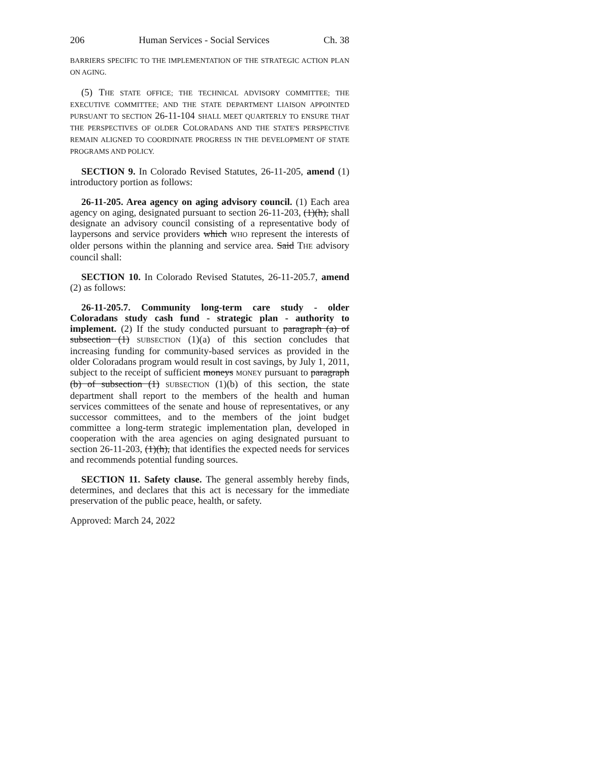206 Human Services - Social Services Ch. 38
BARRIERS SPECIFIC TO THE IMPLEMENTATION OF THE STRATEGIC ACTION PLAN ON AGING.
(5) THE STATE OFFICE; THE TECHNICAL ADVISORY COMMITTEE; THE EXECUTIVE COMMITTEE; AND THE STATE DEPARTMENT LIAISON APPOINTED PURSUANT TO SECTION 26-11-104 SHALL MEET QUARTERLY TO ENSURE THAT THE PERSPECTIVES OF OLDER COLORADANS AND THE STATE'S PERSPECTIVE REMAIN ALIGNED TO COORDINATE PROGRESS IN THE DEVELOPMENT OF STATE PROGRAMS AND POLICY.
SECTION 9. In Colorado Revised Statutes, 26-11-205, amend (1) introductory portion as follows:
26-11-205. Area agency on aging advisory council. (1) Each area agency on aging, designated pursuant to section 26-11-203, (1)(h), shall designate an advisory council consisting of a representative body of laypersons and service providers which WHO represent the interests of older persons within the planning and service area. Said THE advisory council shall:
SECTION 10. In Colorado Revised Statutes, 26-11-205.7, amend (2) as follows:
26-11-205.7. Community long-term care study - older Coloradans study cash fund - strategic plan - authority to implement. (2) If the study conducted pursuant to paragraph (a) of subsection (1) SUBSECTION (1)(a) of this section concludes that increasing funding for community-based services as provided in the older Coloradans program would result in cost savings, by July 1, 2011, subject to the receipt of sufficient moneys MONEY pursuant to paragraph (b) of subsection (1) SUBSECTION (1)(b) of this section, the state department shall report to the members of the health and human services committees of the senate and house of representatives, or any successor committees, and to the members of the joint budget committee a long-term strategic implementation plan, developed in cooperation with the area agencies on aging designated pursuant to section 26-11-203, (1)(h), that identifies the expected needs for services and recommends potential funding sources.
SECTION 11. Safety clause. The general assembly hereby finds, determines, and declares that this act is necessary for the immediate preservation of the public peace, health, or safety.
Approved: March 24, 2022